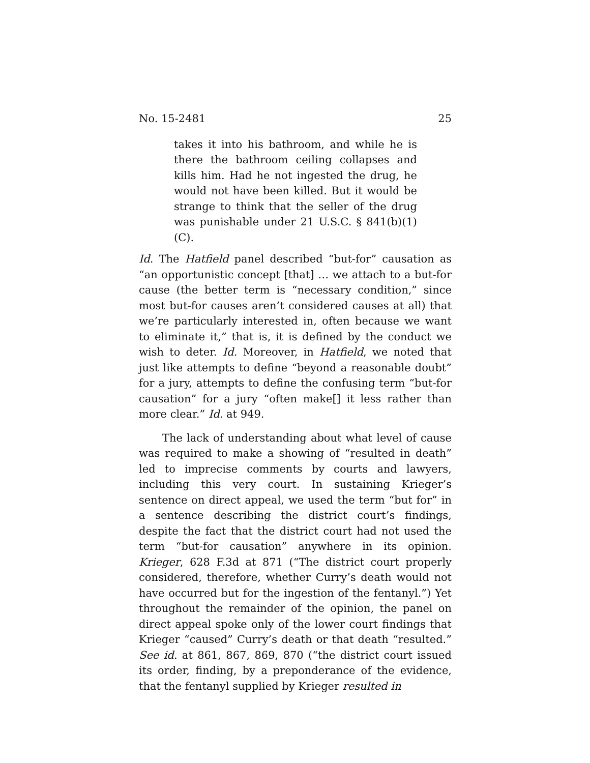No. 15-2481 25
takes it into his bathroom, and while he is there the bathroom ceiling collapses and kills him. Had he not ingested the drug, he would not have been killed. But it would be strange to think that the seller of the drug was punishable under 21 U.S.C. § 841(b)(1)(C).
Id. The Hatfield panel described “but-for” causation as “an opportunistic concept [that] … we attach to a but-for cause (the better term is “necessary condition,” since most but-for causes aren’t considered causes at all) that we’re particularly interested in, often because we want to eliminate it,” that is, it is defined by the conduct we wish to deter. Id. Moreover, in Hatfield, we noted that just like attempts to define “beyond a reasonable doubt” for a jury, attempts to define the confusing term “but-for causation” for a jury “often make[] it less rather than more clear.” Id. at 949.
The lack of understanding about what level of cause was required to make a showing of “resulted in death” led to imprecise comments by courts and lawyers, including this very court. In sustaining Krieger’s sentence on direct appeal, we used the term “but for” in a sentence describing the district court’s findings, despite the fact that the district court had not used the term “but-for causation” anywhere in its opinion. Krieger, 628 F.3d at 871 (“The district court properly considered, therefore, whether Curry’s death would not have occurred but for the ingestion of the fentanyl.”) Yet throughout the remainder of the opinion, the panel on direct appeal spoke only of the lower court findings that Krieger “caused” Curry’s death or that death “resulted.” See id. at 861, 867, 869, 870 (“the district court issued its order, finding, by a preponderance of the evidence, that the fentanyl supplied by Krieger resulted in